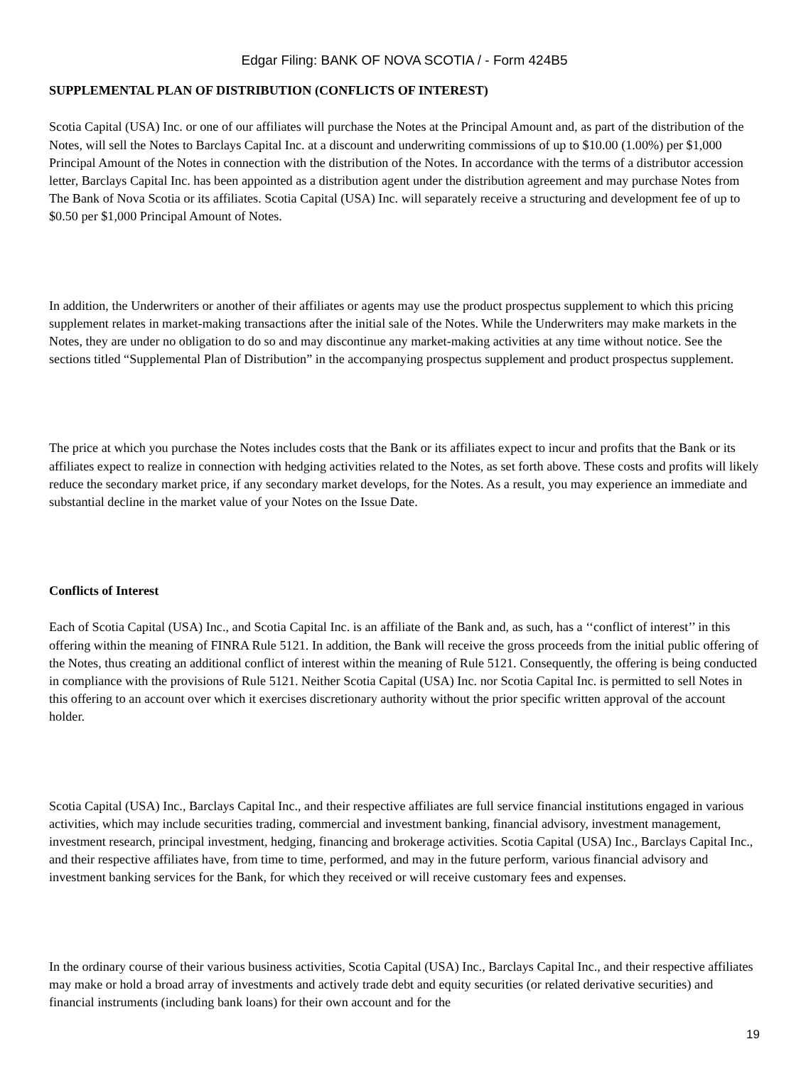Edgar Filing: BANK OF NOVA SCOTIA / - Form 424B5
SUPPLEMENTAL PLAN OF DISTRIBUTION (CONFLICTS OF INTEREST)
Scotia Capital (USA) Inc. or one of our affiliates will purchase the Notes at the Principal Amount and, as part of the distribution of the Notes, will sell the Notes to Barclays Capital Inc. at a discount and underwriting commissions of up to $10.00 (1.00%) per $1,000 Principal Amount of the Notes in connection with the distribution of the Notes. In accordance with the terms of a distributor accession letter, Barclays Capital Inc. has been appointed as a distribution agent under the distribution agreement and may purchase Notes from The Bank of Nova Scotia or its affiliates. Scotia Capital (USA) Inc. will separately receive a structuring and development fee of up to $0.50 per $1,000 Principal Amount of Notes.
In addition, the Underwriters or another of their affiliates or agents may use the product prospectus supplement to which this pricing supplement relates in market-making transactions after the initial sale of the Notes. While the Underwriters may make markets in the Notes, they are under no obligation to do so and may discontinue any market-making activities at any time without notice. See the sections titled “Supplemental Plan of Distribution” in the accompanying prospectus supplement and product prospectus supplement.
The price at which you purchase the Notes includes costs that the Bank or its affiliates expect to incur and profits that the Bank or its affiliates expect to realize in connection with hedging activities related to the Notes, as set forth above. These costs and profits will likely reduce the secondary market price, if any secondary market develops, for the Notes. As a result, you may experience an immediate and substantial decline in the market value of your Notes on the Issue Date.
Conflicts of Interest
Each of Scotia Capital (USA) Inc., and Scotia Capital Inc. is an affiliate of the Bank and, as such, has a ‘‘conflict of interest’’ in this offering within the meaning of FINRA Rule 5121. In addition, the Bank will receive the gross proceeds from the initial public offering of the Notes, thus creating an additional conflict of interest within the meaning of Rule 5121. Consequently, the offering is being conducted in compliance with the provisions of Rule 5121. Neither Scotia Capital (USA) Inc. nor Scotia Capital Inc. is permitted to sell Notes in this offering to an account over which it exercises discretionary authority without the prior specific written approval of the account holder.
Scotia Capital (USA) Inc., Barclays Capital Inc., and their respective affiliates are full service financial institutions engaged in various activities, which may include securities trading, commercial and investment banking, financial advisory, investment management, investment research, principal investment, hedging, financing and brokerage activities. Scotia Capital (USA) Inc., Barclays Capital Inc., and their respective affiliates have, from time to time, performed, and may in the future perform, various financial advisory and investment banking services for the Bank, for which they received or will receive customary fees and expenses.
In the ordinary course of their various business activities, Scotia Capital (USA) Inc., Barclays Capital Inc., and their respective affiliates may make or hold a broad array of investments and actively trade debt and equity securities (or related derivative securities) and financial instruments (including bank loans) for their own account and for the
19